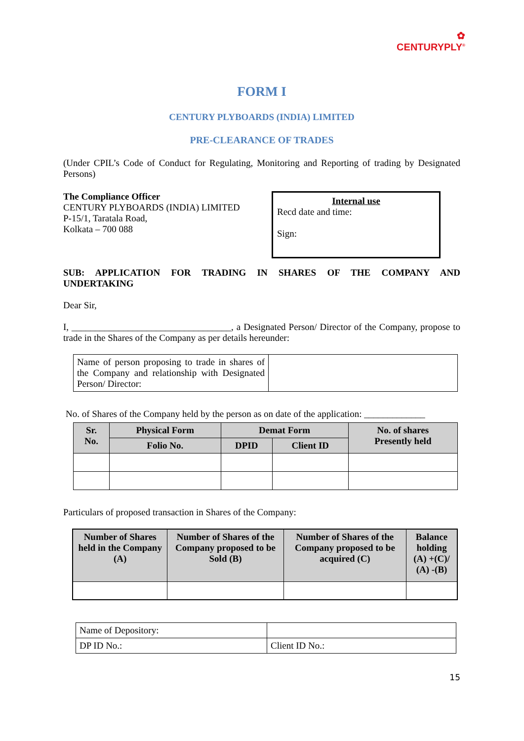✿
CENTURYPLY<sup>®</sup>
FORM I
CENTURY PLYBOARDS (INDIA) LIMITED
PRE-CLEARANCE OF TRADES
(Under CPIL’s Code of Conduct for Regulating, Monitoring and Reporting of trading by Designated Persons)
The Compliance Officer
CENTURY PLYBOARDS (INDIA) LIMITED
P-15/1, Taratala Road,
Kolkata – 700 088
Internal use
Recd date and time:
Sign:
SUB: APPLICATION FOR TRADING IN SHARES OF THE COMPANY AND UNDERTAKING
Dear Sir,
I, __________________________________, a Designated Person/ Director of the Company, propose to trade in the Shares of the Company as per details hereunder:
| Name of person proposing to trade in shares of the Company and relationship with Designated Person/ Director: | |
No. of Shares of the Company held by the person as on date of the application: _____________
| Sr. No. | Physical Form | Demat Form | | No. of shares Presently held |
| --- | --- | --- | --- | --- |
| | Folio No. | DPID | Client ID | |
Particulars of proposed transaction in Shares of the Company:
| Number of Shares held in the Company (A) | Number of Shares of the Company proposed to be Sold (B) | Number of Shares of the Company proposed to be acquired (C) | Balance holding (A) +(C)/ (A) -(B) |
| --- | --- | --- | --- |
| Name of Depository: | |
| DP ID No.: | Client ID No.: |
15